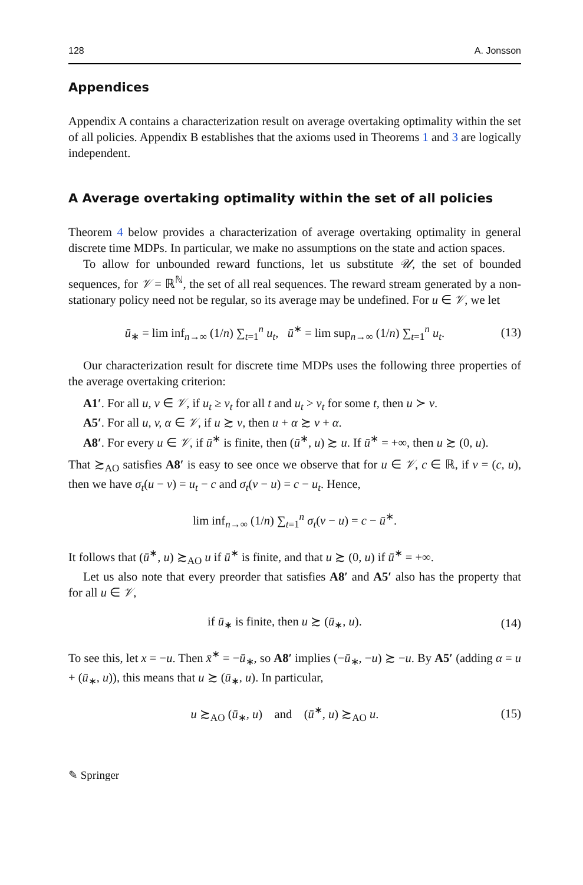128 A. Jonsson
Appendices
Appendix A contains a characterization result on average overtaking optimality within the set of all policies. Appendix B establishes that the axioms used in Theorems 1 and 3 are logically independent.
A Average overtaking optimality within the set of all policies
Theorem 4 below provides a characterization of average overtaking optimality in general discrete time MDPs. In particular, we make no assumptions on the state and action spaces.
To allow for unbounded reward functions, let us substitute 𝒰, the set of bounded sequences, for 𝒱 = ℝ<sup>ℕ</sup>, the set of all real sequences. The reward stream generated by a non-stationary policy need not be regular, so its average may be undefined. For u ∈ 𝒱, we let
ū<sub>∗</sub> = lim inf<sub>n→∞</sub> (1/n) ∑<sub>t=1</sub><sup>n</sup> u<sub>t</sub>, ū<sup>∗</sup> = lim sup<sub>n→∞</sub> (1/n) ∑<sub>t=1</sub><sup>n</sup> u<sub>t</sub>. (13)
Our characterization result for discrete time MDPs uses the following three properties of the average overtaking criterion:
A1′. For all u, v ∈ 𝒱, if u<sub>t</sub> ≥ v<sub>t</sub> for all t and u<sub>t</sub> > v<sub>t</sub> for some t, then u ≻ v.
A5′. For all u, v, α ∈ 𝒱, if u ≿ v, then u + α ≿ v + α.
A8′. For every u ∈ 𝒱, if ū<sup>∗</sup> is finite, then (ū<sup>∗</sup>, u) ≿ u. If ū<sup>∗</sup> = +∞, then u ≿ (0, u).
That ≿<sub>AO</sub> satisfies A8′ is easy to see once we observe that for u ∈ 𝒱, c ∈ ℝ, if v = (c, u), then we have σ<sub>t</sub>(u − v) = u<sub>t</sub> − c and σ<sub>t</sub>(v − u) = c − u<sub>t</sub>. Hence,
lim inf<sub>n→∞</sub> (1/n) ∑<sub>t=1</sub><sup>n</sup> σ<sub>t</sub>(v − u) = c − ū<sup>∗</sup>.
It follows that (ū<sup>∗</sup>, u) ≿<sub>AO</sub> u if ū<sup>∗</sup> is finite, and that u ≿ (0, u) if ū<sup>∗</sup> = +∞.
Let us also note that every preorder that satisfies A8′ and A5′ also has the property that for all u ∈ 𝒱,
if ū<sub>∗</sub> is finite, then u ≿ (ū<sub>∗</sub>, u). (14)
To see this, let x = −u. Then x̄<sup>∗</sup> = −ū<sub>∗</sub>, so A8′ implies (−ū<sub>∗</sub>, −u) ≿ −u. By A5′ (adding α = u + (ū<sub>∗</sub>, u)), this means that u ≿ (ū<sub>∗</sub>, u). In particular,
u ≿<sub>AO</sub> (ū<sub>∗</sub>, u) and (ū<sup>∗</sup>, u) ≿<sub>AO</sub> u. (15)
✎ Springer